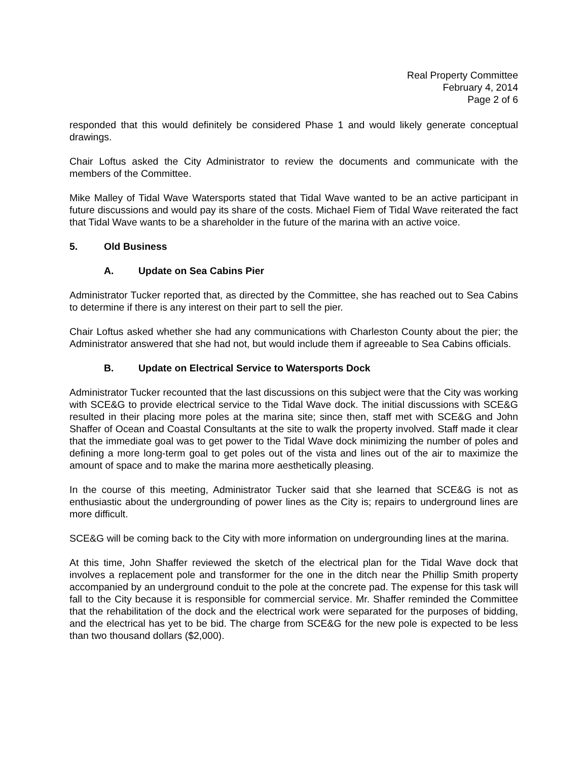Real Property Committee
February 4, 2014
Page 2 of 6
responded that this would definitely be considered Phase 1 and would likely generate conceptual drawings.
Chair Loftus asked the City Administrator to review the documents and communicate with the members of the Committee.
Mike Malley of Tidal Wave Watersports stated that Tidal Wave wanted to be an active participant in future discussions and would pay its share of the costs. Michael Fiem of Tidal Wave reiterated the fact that Tidal Wave wants to be a shareholder in the future of the marina with an active voice.
5. Old Business
A. Update on Sea Cabins Pier
Administrator Tucker reported that, as directed by the Committee, she has reached out to Sea Cabins to determine if there is any interest on their part to sell the pier.
Chair Loftus asked whether she had any communications with Charleston County about the pier; the Administrator answered that she had not, but would include them if agreeable to Sea Cabins officials.
B. Update on Electrical Service to Watersports Dock
Administrator Tucker recounted that the last discussions on this subject were that the City was working with SCE&G to provide electrical service to the Tidal Wave dock. The initial discussions with SCE&G resulted in their placing more poles at the marina site; since then, staff met with SCE&G and John Shaffer of Ocean and Coastal Consultants at the site to walk the property involved. Staff made it clear that the immediate goal was to get power to the Tidal Wave dock minimizing the number of poles and defining a more long-term goal to get poles out of the vista and lines out of the air to maximize the amount of space and to make the marina more aesthetically pleasing.
In the course of this meeting, Administrator Tucker said that she learned that SCE&G is not as enthusiastic about the undergrounding of power lines as the City is; repairs to underground lines are more difficult.
SCE&G will be coming back to the City with more information on undergrounding lines at the marina.
At this time, John Shaffer reviewed the sketch of the electrical plan for the Tidal Wave dock that involves a replacement pole and transformer for the one in the ditch near the Phillip Smith property accompanied by an underground conduit to the pole at the concrete pad. The expense for this task will fall to the City because it is responsible for commercial service. Mr. Shaffer reminded the Committee that the rehabilitation of the dock and the electrical work were separated for the purposes of bidding, and the electrical has yet to be bid. The charge from SCE&G for the new pole is expected to be less than two thousand dollars ($2,000).